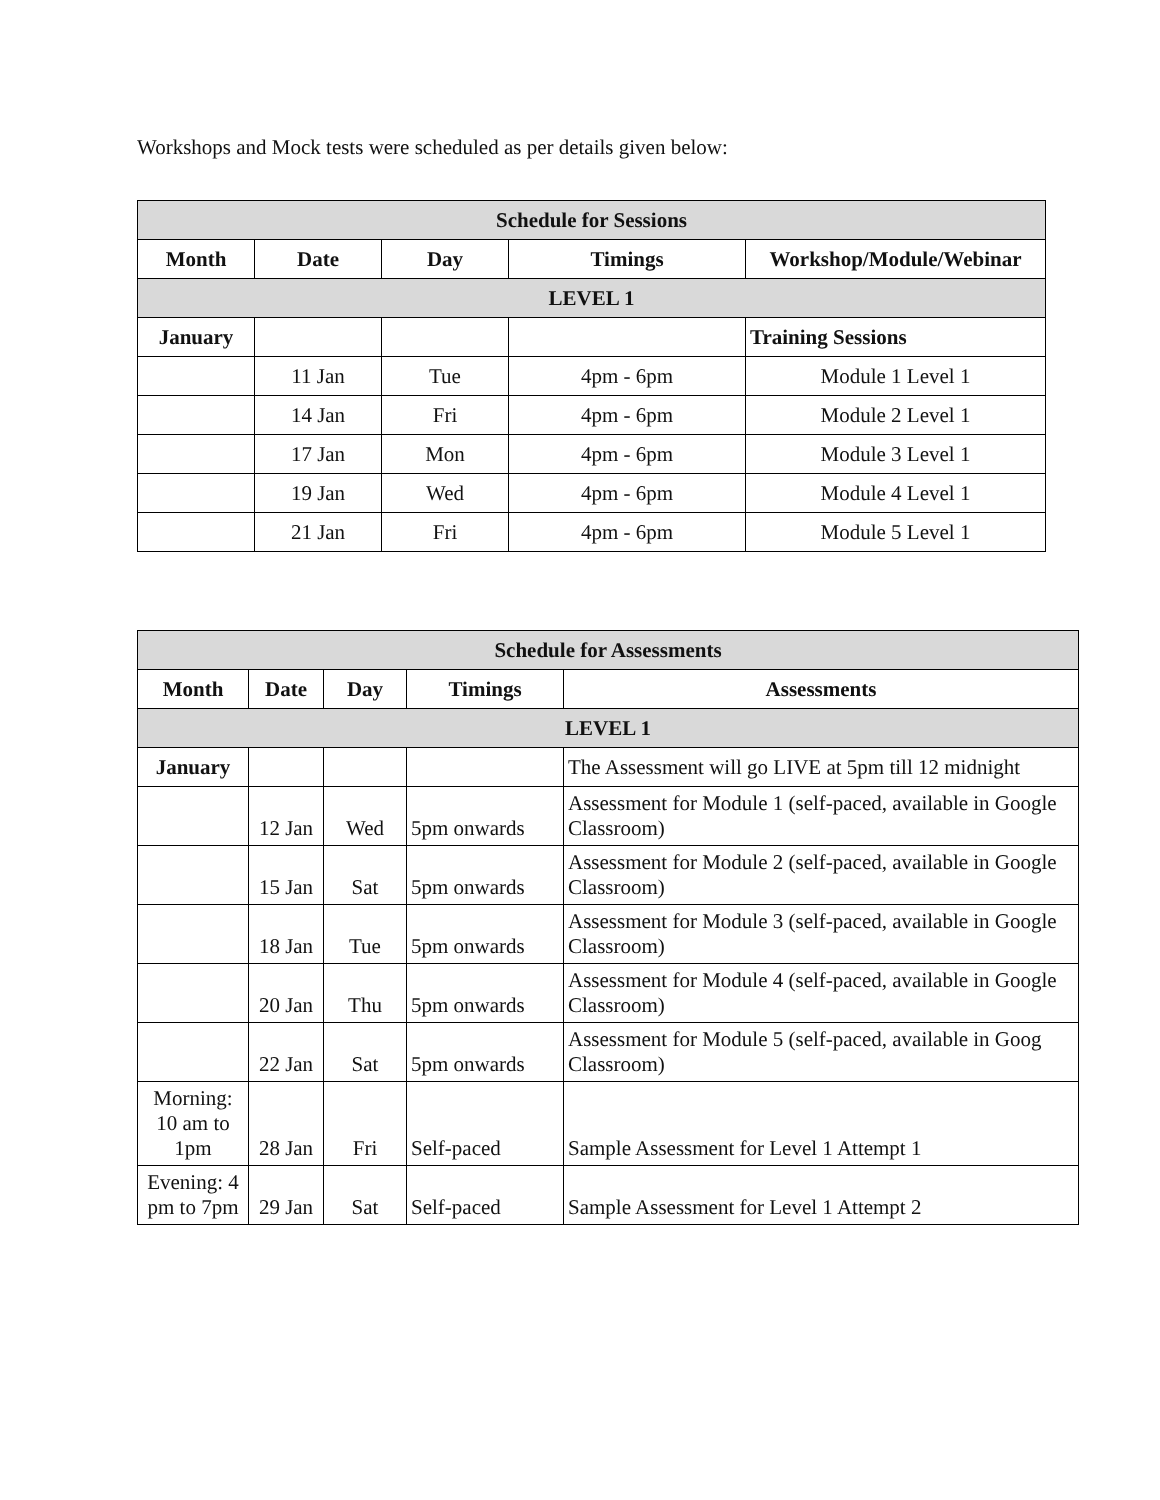Workshops and Mock tests were scheduled as per details given below:
| Schedule for Sessions | | | | |
| --- | --- | --- | --- | --- |
| Month | Date | Day | Timings | Workshop/Module/Webinar |
| LEVEL 1 | | | | |
| January | | | | Training Sessions |
| | 11 Jan | Tue | 4pm - 6pm | Module 1 Level 1 |
| | 14 Jan | Fri | 4pm - 6pm | Module 2 Level 1 |
| | 17 Jan | Mon | 4pm - 6pm | Module 3 Level 1 |
| | 19 Jan | Wed | 4pm - 6pm | Module 4 Level 1 |
| | 21 Jan | Fri | 4pm - 6pm | Module 5 Level 1 |
| Schedule for Assessments | | | | |
| --- | --- | --- | --- | --- |
| Month | Date | Day | Timings | Assessments |
| LEVEL 1 | | | | |
| January | | | | The Assessment will go LIVE at 5pm till 12 midnight |
| | 12 Jan | Wed | 5pm onwards | Assessment for Module 1 (self-paced, available in Google Classroom) |
| | 15 Jan | Sat | 5pm onwards | Assessment for Module 2 (self-paced, available in Google Classroom) |
| | 18 Jan | Tue | 5pm onwards | Assessment for Module 3 (self-paced, available in Google Classroom) |
| | 20 Jan | Thu | 5pm onwards | Assessment for Module 4 (self-paced, available in Google Classroom) |
| | 22 Jan | Sat | 5pm onwards | Assessment for Module 5 (self-paced, available in Goog Classroom) |
| Morning: 10 am to 1pm | 28 Jan | Fri | Self-paced | Sample Assessment for Level 1 Attempt 1 |
| Evening: 4 pm to 7pm | 29 Jan | Sat | Self-paced | Sample Assessment for Level 1 Attempt 2 |